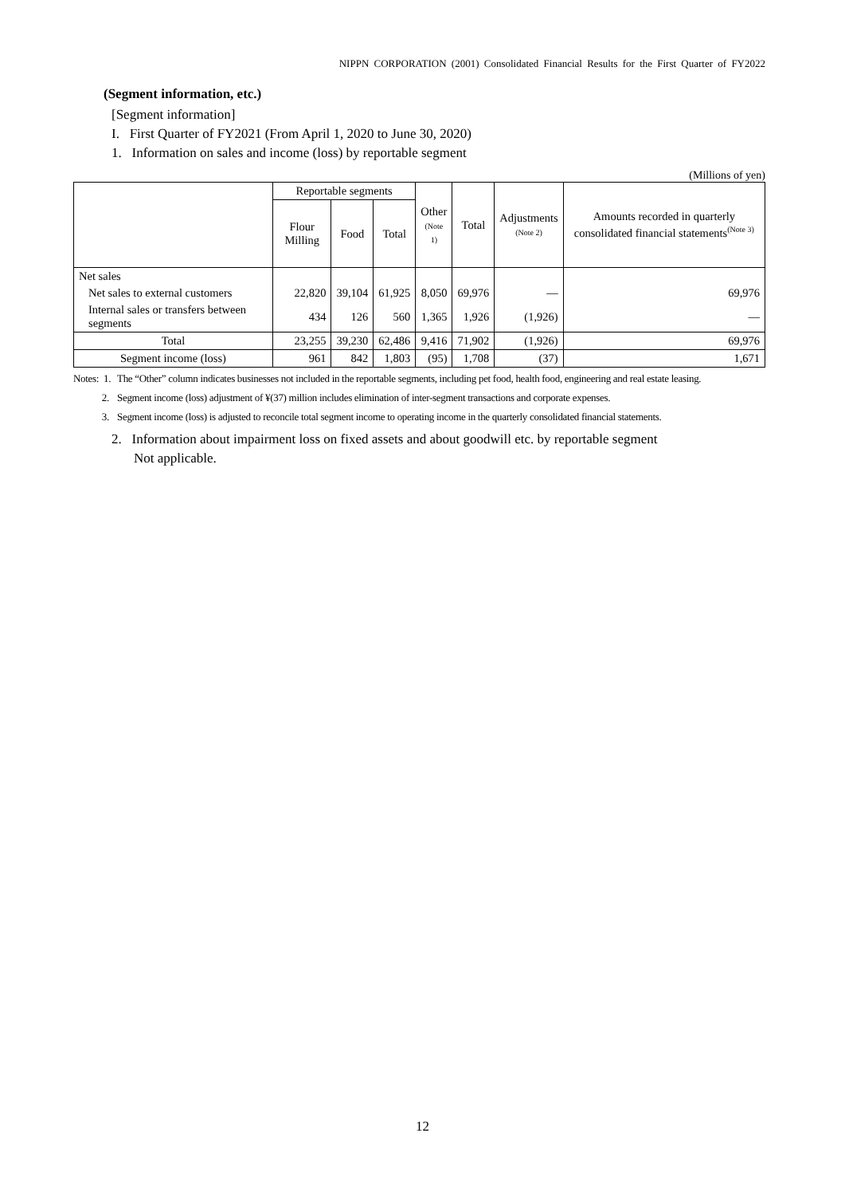NIPPN CORPORATION (2001) Consolidated Financial Results for the First Quarter of FY2022
(Segment information, etc.)
[Segment information]
I. First Quarter of FY2021 (From April 1, 2020 to June 30, 2020)
1. Information on sales and income (loss) by reportable segment
(Millions of yen)
| | Reportable segments | | | Other (Note 1) | Total | Adjustments (Note 2) | Amounts recorded in quarterly consolidated financial statements<sup>(Note 3)</sup> |
| --- | --- | --- | --- | --- | --- | --- | --- |
| | Flour Milling | Food | Total | | | | |
| Net sales | | | | | | | |
| Net sales to external customers | 22,820 | 39,104 | 61,925 | 8,050 | 69,976 | — | 69,976 |
| Internal sales or transfers between segments | 434 | 126 | 560 | 1,365 | 1,926 | (1,926) | — |
| Total | 23,255 | 39,230 | 62,486 | 9,416 | 71,902 | (1,926) | 69,976 |
| Segment income (loss) | 961 | 842 | 1,803 | (95) | 1,708 | (37) | 1,671 |
Notes: 1. The “Other” column indicates businesses not included in the reportable segments, including pet food, health food, engineering and real estate leasing.
2. Segment income (loss) adjustment of ¥(37) million includes elimination of inter-segment transactions and corporate expenses.
3. Segment income (loss) is adjusted to reconcile total segment income to operating income in the quarterly consolidated financial statements.
2. Information about impairment loss on fixed assets and about goodwill etc. by reportable segment
Not applicable.
12